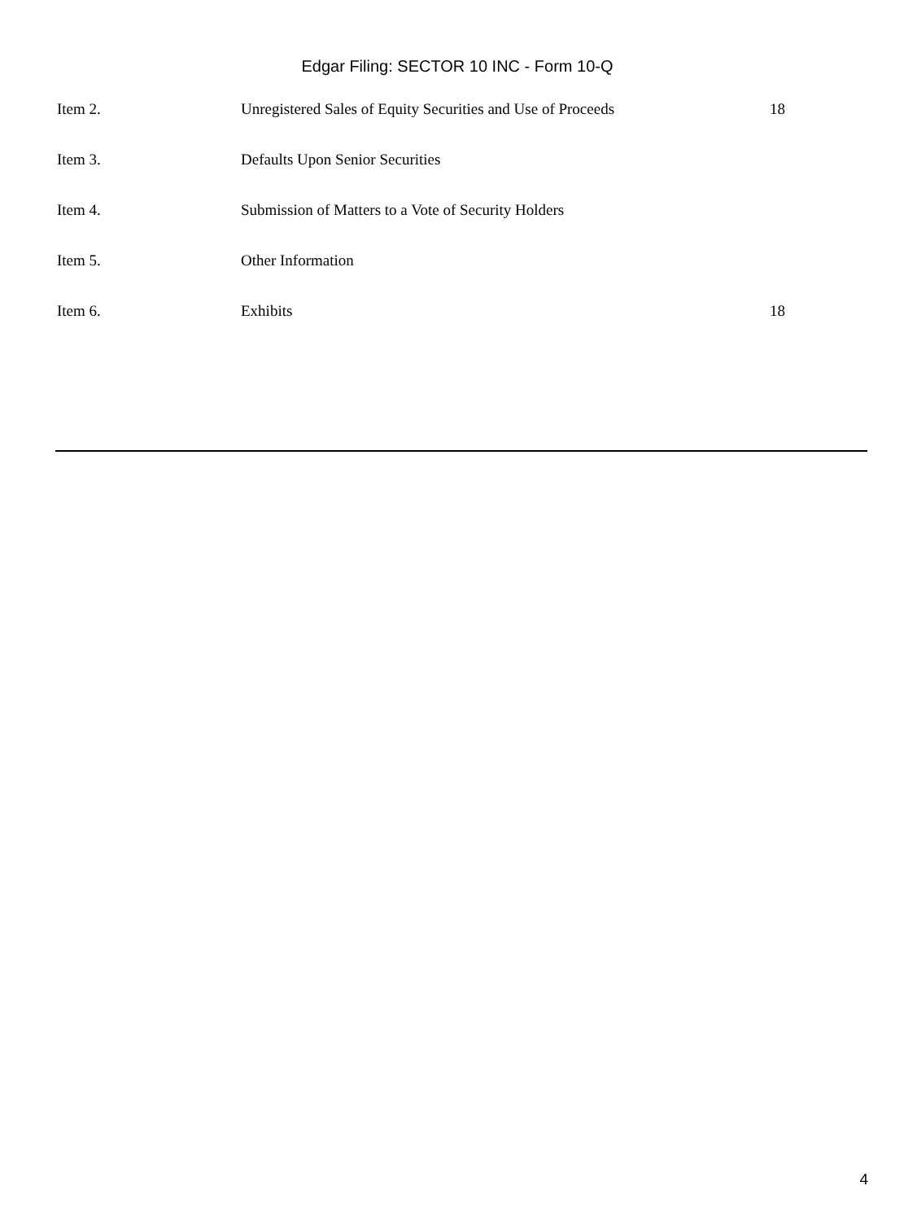Edgar Filing: SECTOR 10 INC - Form 10-Q
| Item 2. | Unregistered Sales of Equity Securities and Use of Proceeds | 18 |
| Item 3. | Defaults Upon Senior Securities | |
| Item 4. | Submission of Matters to a Vote of Security Holders | |
| Item 5. | Other Information | |
| Item 6. | Exhibits | 18 |
4